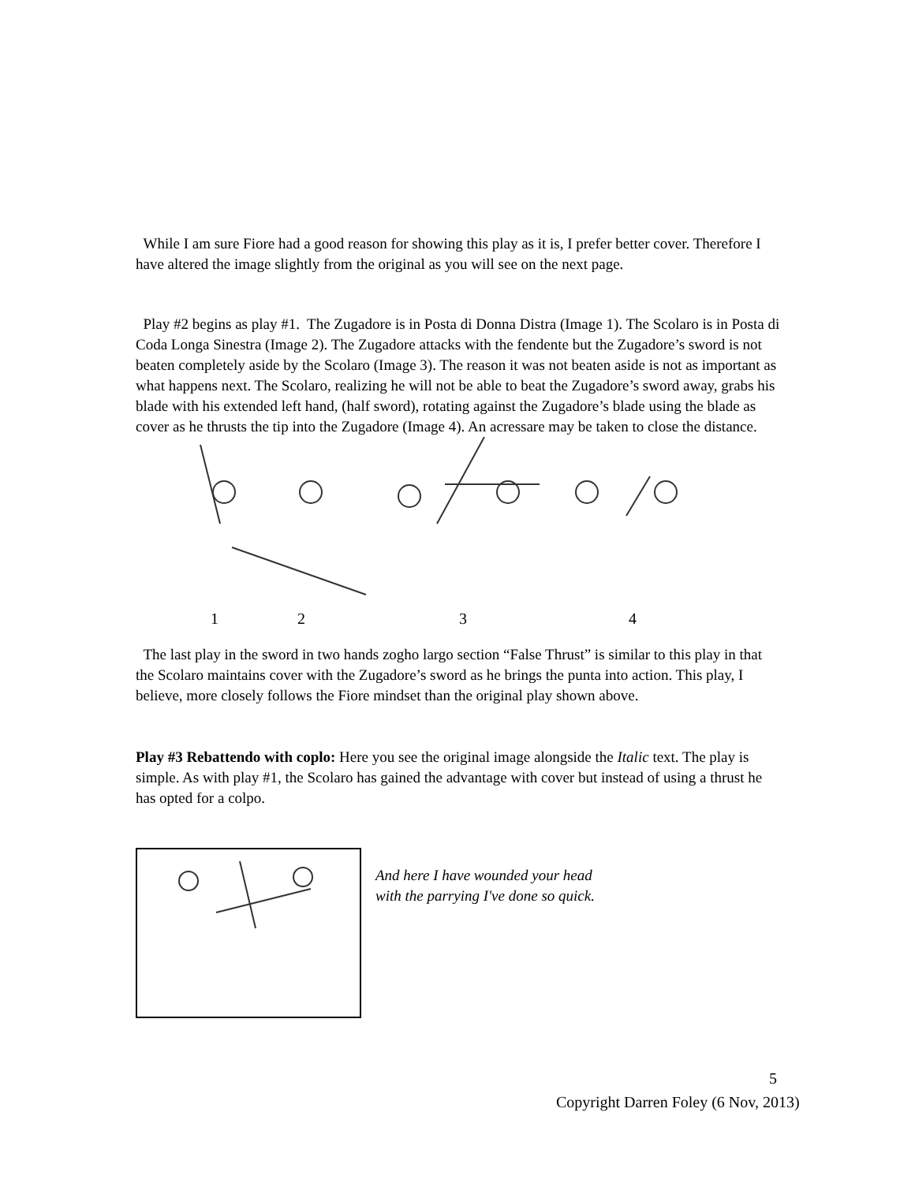While I am sure Fiore had a good reason for showing this play as it is, I prefer better cover. Therefore I have altered the image slightly from the original as you will see on the next page.
Play #2 begins as play #1. The Zugadore is in Posta di Donna Distra (Image 1). The Scolaro is in Posta di Coda Longa Sinestra (Image 2). The Zugadore attacks with the fendente but the Zugadore’s sword is not beaten completely aside by the Scolaro (Image 3). The reason it was not beaten aside is not as important as what happens next. The Scolaro, realizing he will not be able to beat the Zugadore’s sword away, grabs his blade with his extended left hand, (half sword), rotating against the Zugadore’s blade using the blade as cover as he thrusts the tip into the Zugadore (Image 4). An acressare may be taken to close the distance.
1234
The last play in the sword in two hands zogho largo section “False Thrust” is similar to this play in that the Scolaro maintains cover with the Zugadore’s sword as he brings the punta into action. This play, I believe, more closely follows the Fiore mindset than the original play shown above.
Play #3 Rebattendo with coplo: Here you see the original image alongside the Italic text. The play is simple. As with play #1, the Scolaro has gained the advantage with cover but instead of using a thrust he has opted for a colpo.
And here I have wounded your head
with the parrying I've done so quick.
5
Copyright Darren Foley (6 Nov, 2013)